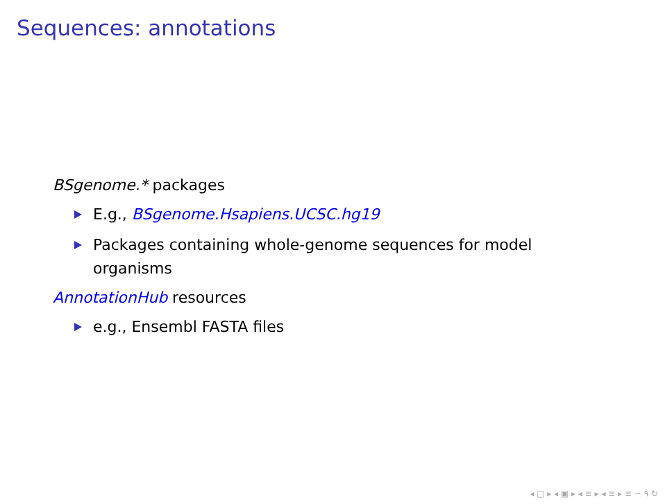Sequences: annotations
BSgenome.* packages
E.g., BSgenome.Hsapiens.UCSC.hg19
Packages containing whole-genome sequences for model organisms
AnnotationHub resources
e.g., Ensembl FASTA files
◂ □ ▸ ◂ ▣ ▸ ◂ ≡ ▸ ◂ ≡ ▸ ≡ ∽ ۹ ↻